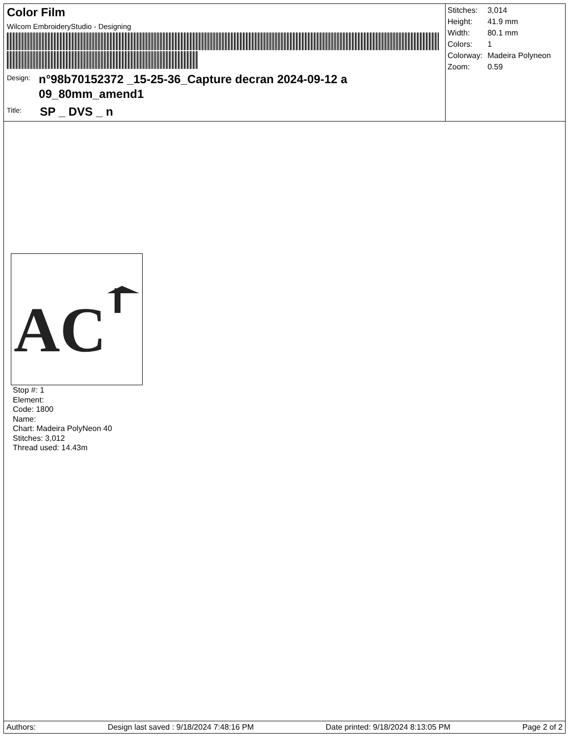Color Film
Wilcom EmbroideryStudio - Designing
Design:
n°98b70152372 _15-25-36_Capture decran 2024-09-12 a 09_80mm_amend1
Title:
SP _ DVS _ n
| Stitches: | 3,014 |
| Height: | 41.9 mm |
| Width: | 80.1 mm |
| Colors: | 1 |
| Colorway: | Madeira Polyneon |
| Zoom: | 0.59 |
AC
Stop #: 1
Element:
Code: 1800
Name:
Chart: Madeira PolyNeon 40
Stitches: 3,012
Thread used: 14.43m
Authors: Design last saved : 9/18/2024 7:48:16 PM Date printed: 9/18/2024 8:13:05 PM Page 2 of 2